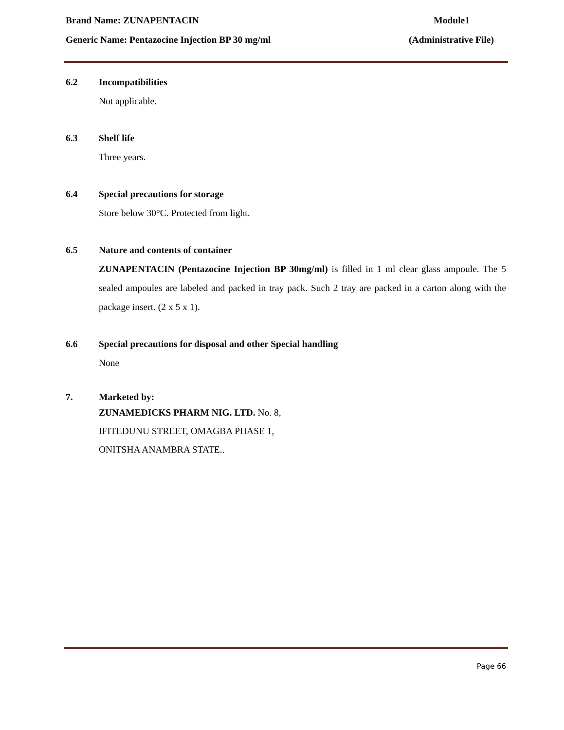Brand Name: ZUNAPENTACIN Module1
Generic Name: Pentazocine Injection BP 30 mg/ml (Administrative File)
6.2 Incompatibilities
Not applicable.
6.3 Shelf life
Three years.
6.4 Special precautions for storage
Store below 30°C. Protected from light.
6.5 Nature and contents of container
ZUNAPENTACIN (Pentazocine Injection BP 30mg/ml) is filled in 1 ml clear glass ampoule. The 5 sealed ampoules are labeled and packed in tray pack. Such 2 tray are packed in a carton along with the package insert. (2 x 5 x 1).
6.6 Special precautions for disposal and other Special handling
None
7. Marketed by:
ZUNAMEDICKS PHARM NIG. LTD. No. 8,
IFITEDUNU STREET, OMAGBA PHASE 1,
ONITSHA ANAMBRA STATE..
Page 66